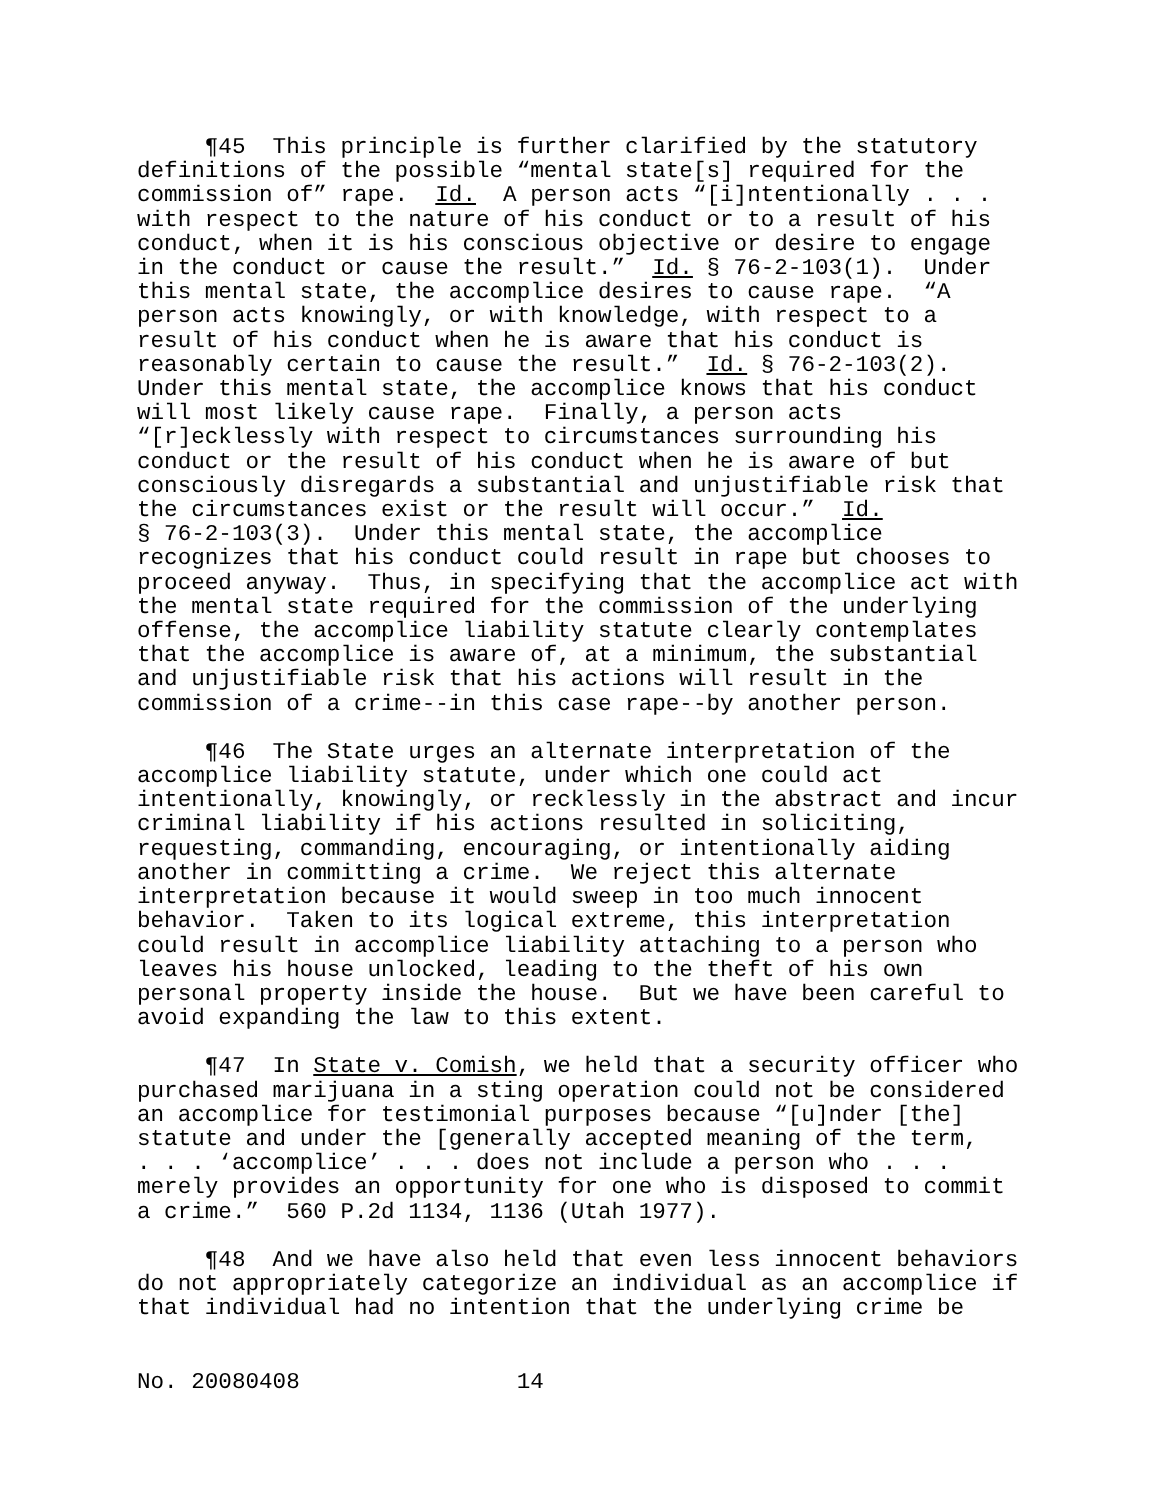¶45 This principle is further clarified by the statutory definitions of the possible “mental state[s] required for the commission of” rape. Id. A person acts “[i]ntentionally . . . with respect to the nature of his conduct or to a result of his conduct, when it is his conscious objective or desire to engage in the conduct or cause the result.” Id. § 76-2-103(1). Under this mental state, the accomplice desires to cause rape. “A person acts knowingly, or with knowledge, with respect to a result of his conduct when he is aware that his conduct is reasonably certain to cause the result.” Id. § 76-2-103(2). Under this mental state, the accomplice knows that his conduct will most likely cause rape. Finally, a person acts “[r]ecklessly with respect to circumstances surrounding his conduct or the result of his conduct when he is aware of but consciously disregards a substantial and unjustifiable risk that the circumstances exist or the result will occur.” Id. § 76-2-103(3). Under this mental state, the accomplice recognizes that his conduct could result in rape but chooses to proceed anyway. Thus, in specifying that the accomplice act with the mental state required for the commission of the underlying offense, the accomplice liability statute clearly contemplates that the accomplice is aware of, at a minimum, the substantial and unjustifiable risk that his actions will result in the commission of a crime--in this case rape--by another person.
¶46 The State urges an alternate interpretation of the accomplice liability statute, under which one could act intentionally, knowingly, or recklessly in the abstract and incur criminal liability if his actions resulted in soliciting, requesting, commanding, encouraging, or intentionally aiding another in committing a crime. We reject this alternate interpretation because it would sweep in too much innocent behavior. Taken to its logical extreme, this interpretation could result in accomplice liability attaching to a person who leaves his house unlocked, leading to the theft of his own personal property inside the house. But we have been careful to avoid expanding the law to this extent.
¶47 In State v. Comish, we held that a security officer who purchased marijuana in a sting operation could not be considered an accomplice for testimonial purposes because “[u]nder [the] statute and under the [generally accepted meaning of the term, . . . ‘accomplice’ . . . does not include a person who . . . merely provides an opportunity for one who is disposed to commit a crime.” 560 P.2d 1134, 1136 (Utah 1977).
¶48 And we have also held that even less innocent behaviors do not appropriately categorize an individual as an accomplice if that individual had no intention that the underlying crime be
No. 20080408 14